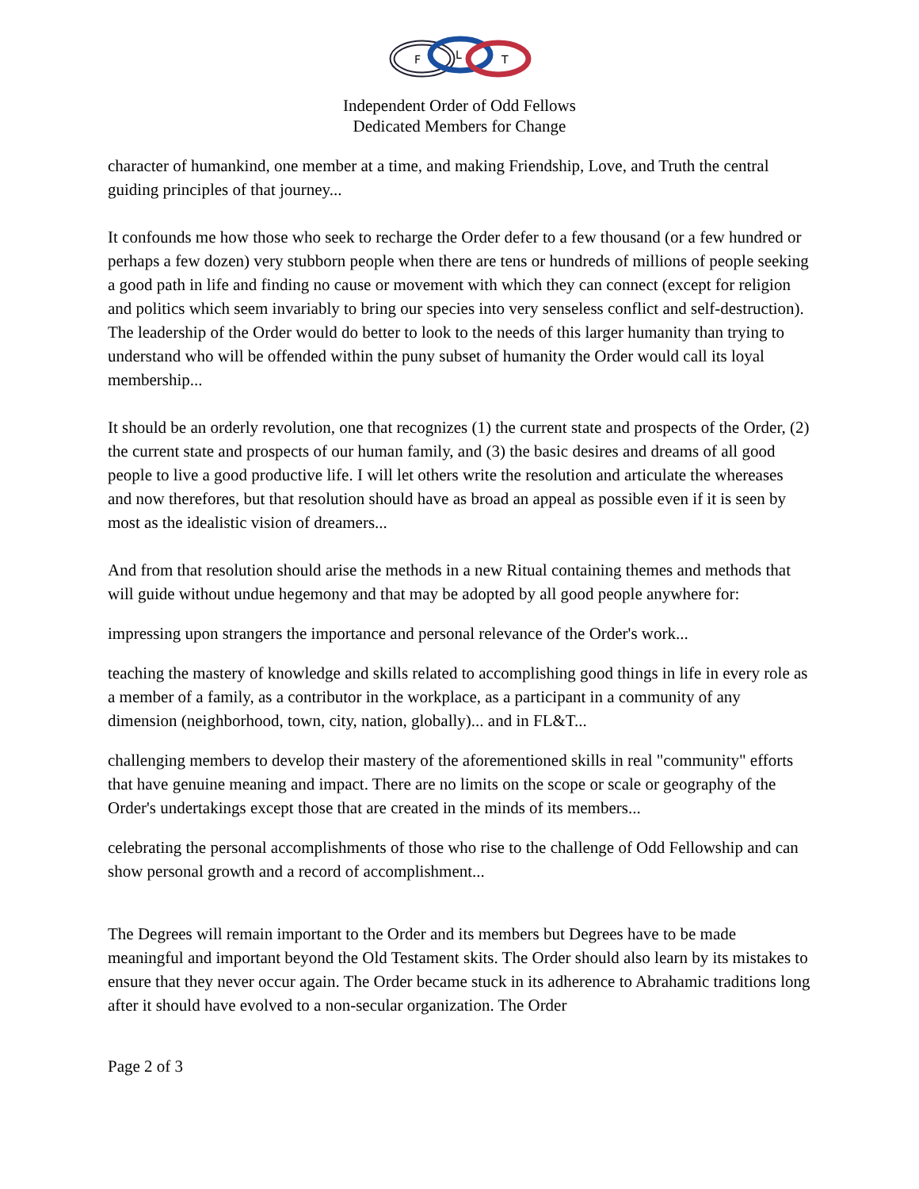F
L
T
Independent Order of Odd Fellows
Dedicated Members for Change
character of humankind, one member at a time, and making Friendship, Love, and Truth the central guiding principles of that journey...
It confounds me how those who seek to recharge the Order defer to a few thousand (or a few hundred or perhaps a few dozen) very stubborn people when there are tens or hundreds of millions of people seeking a good path in life and finding no cause or movement with which they can connect (except for religion and politics which seem invariably to bring our species into very senseless conflict and self-destruction). The leadership of the Order would do better to look to the needs of this larger humanity than trying to understand who will be offended within the puny subset of humanity the Order would call its loyal membership...
It should be an orderly revolution, one that recognizes (1) the current state and prospects of the Order, (2) the current state and prospects of our human family, and (3) the basic desires and dreams of all good people to live a good productive life. I will let others write the resolution and articulate the whereases and now therefores, but that resolution should have as broad an appeal as possible even if it is seen by most as the idealistic vision of dreamers...
And from that resolution should arise the methods in a new Ritual containing themes and methods that will guide without undue hegemony and that may be adopted by all good people anywhere for:
impressing upon strangers the importance and personal relevance of the Order's work...
teaching the mastery of knowledge and skills related to accomplishing good things in life in every role as a member of a family, as a contributor in the workplace, as a participant in a community of any dimension (neighborhood, town, city, nation, globally)... and in FL&T...
challenging members to develop their mastery of the aforementioned skills in real "community" efforts that have genuine meaning and impact. There are no limits on the scope or scale or geography of the Order's undertakings except those that are created in the minds of its members...
celebrating the personal accomplishments of those who rise to the challenge of Odd Fellowship and can show personal growth and a record of accomplishment...
The Degrees will remain important to the Order and its members but Degrees have to be made meaningful and important beyond the Old Testament skits. The Order should also learn by its mistakes to ensure that they never occur again. The Order became stuck in its adherence to Abrahamic traditions long after it should have evolved to a non-secular organization. The Order
Page 2 of 3